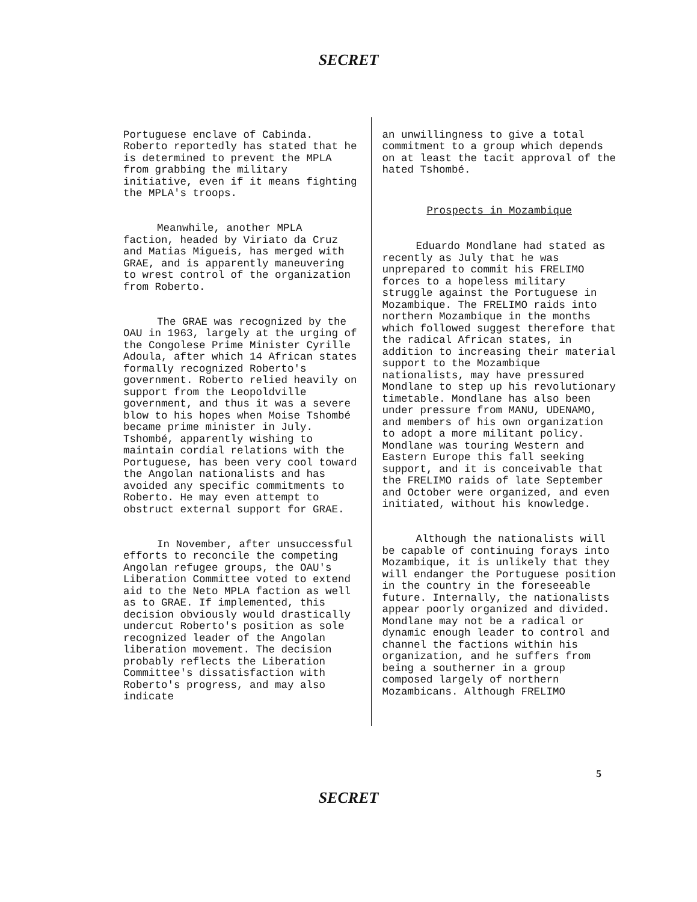SECRET
Portuguese enclave of Cabinda. Roberto reportedly has stated that he is determined to prevent the MPLA from grabbing the military initiative, even if it means fighting the MPLA's troops.
Meanwhile, another MPLA faction, headed by Viriato da Cruz and Matias Migueis, has merged with GRAE, and is apparently maneuvering to wrest control of the organization from Roberto.
The GRAE was recognized by the OAU in 1963, largely at the urging of the Congolese Prime Minister Cyrille Adoula, after which 14 African states formally recognized Roberto's government. Roberto relied heavily on support from the Leopoldville government, and thus it was a severe blow to his hopes when Moise Tshombé became prime minister in July. Tshombé, apparently wishing to maintain cordial relations with the Portuguese, has been very cool toward the Angolan nationalists and has avoided any specific commitments to Roberto. He may even attempt to obstruct external support for GRAE.
In November, after unsuccessful efforts to reconcile the competing Angolan refugee groups, the OAU's Liberation Committee voted to extend aid to the Neto MPLA faction as well as to GRAE. If implemented, this decision obviously would drastically undercut Roberto's position as sole recognized leader of the Angolan liberation movement. The decision probably reflects the Liberation Committee's dissatisfaction with Roberto's progress, and may also indicate
an unwillingness to give a total commitment to a group which depends on at least the tacit approval of the hated Tshombé.
Prospects in Mozambique
Eduardo Mondlane had stated as recently as July that he was unprepared to commit his FRELIMO forces to a hopeless military struggle against the Portuguese in Mozambique. The FRELIMO raids into northern Mozambique in the months which followed suggest therefore that the radical African states, in addition to increasing their material support to the Mozambique nationalists, may have pressured Mondlane to step up his revolutionary timetable. Mondlane has also been under pressure from MANU, UDENAMO, and members of his own organization to adopt a more militant policy. Mondlane was touring Western and Eastern Europe this fall seeking support, and it is conceivable that the FRELIMO raids of late September and October were organized, and even initiated, without his knowledge.
Although the nationalists will be capable of continuing forays into Mozambique, it is unlikely that they will endanger the Portuguese position in the country in the foreseeable future. Internally, the nationalists appear poorly organized and divided. Mondlane may not be a radical or dynamic enough leader to control and channel the factions within his organization, and he suffers from being a southerner in a group composed largely of northern Mozambicans. Although FRELIMO
5
SECRET